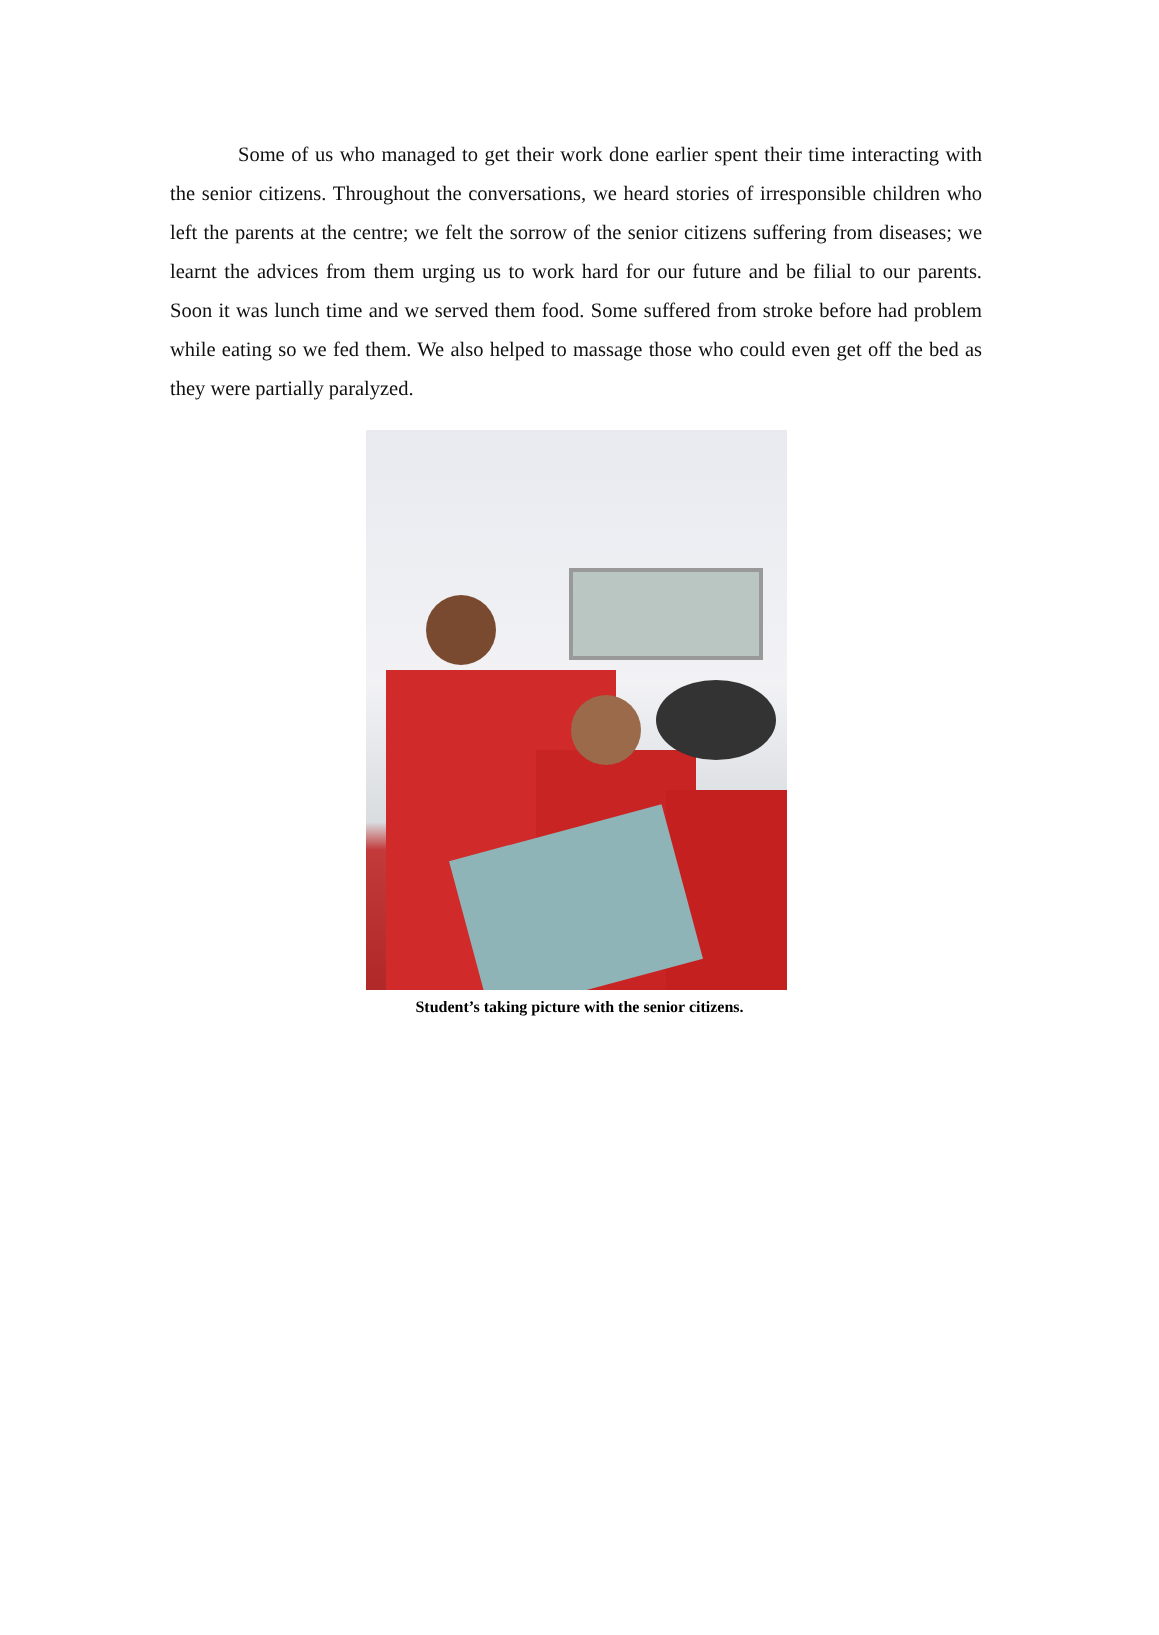Some of us who managed to get their work done earlier spent their time interacting with the senior citizens. Throughout the conversations, we heard stories of irresponsible children who left the parents at the centre; we felt the sorrow of the senior citizens suffering from diseases; we learnt the advices from them urging us to work hard for our future and be filial to our parents. Soon it was lunch time and we served them food. Some suffered from stroke before had problem while eating so we fed them. We also helped to massage those who could even get off the bed as they were partially paralyzed.
Student’s taking picture with the senior citizens.